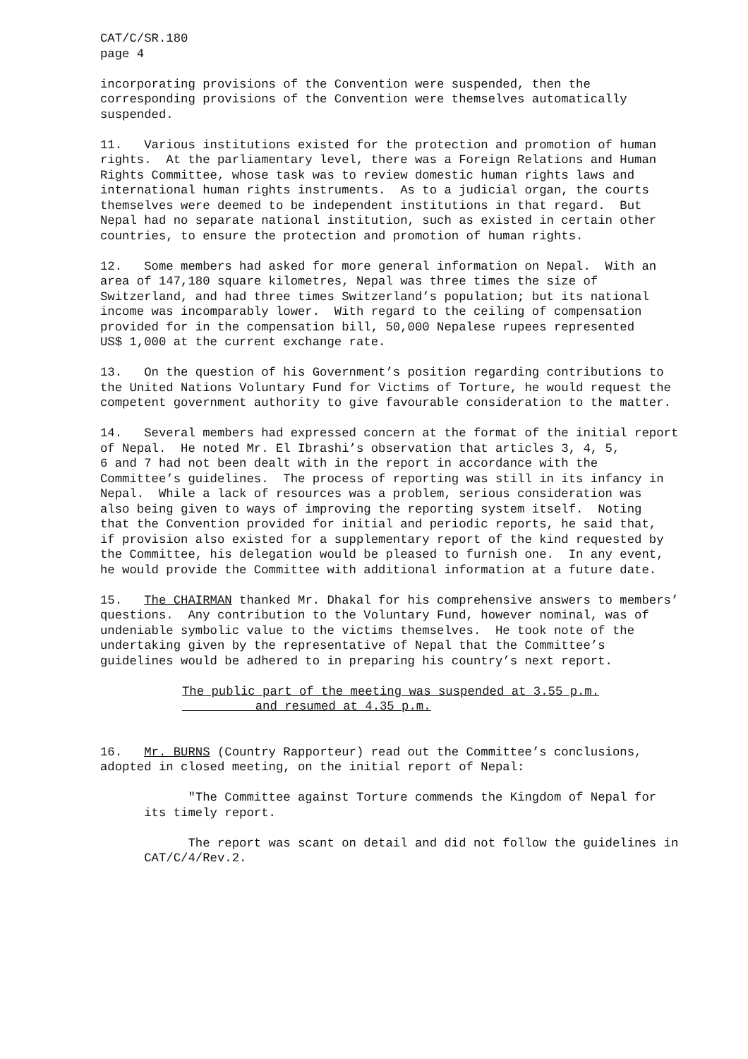CAT/C/SR.180 page 4
incorporating provisions of the Convention were suspended, then the corresponding provisions of the Convention were themselves automatically suspended.
11. Various institutions existed for the protection and promotion of human rights. At the parliamentary level, there was a Foreign Relations and Human Rights Committee, whose task was to review domestic human rights laws and international human rights instruments. As to a judicial organ, the courts themselves were deemed to be independent institutions in that regard. But Nepal had no separate national institution, such as existed in certain other countries, to ensure the protection and promotion of human rights.
12. Some members had asked for more general information on Nepal. With an area of 147,180 square kilometres, Nepal was three times the size of Switzerland, and had three times Switzerland’s population; but its national income was incomparably lower. With regard to the ceiling of compensation provided for in the compensation bill, 50,000 Nepalese rupees represented US$ 1,000 at the current exchange rate.
13. On the question of his Government’s position regarding contributions to the United Nations Voluntary Fund for Victims of Torture, he would request the competent government authority to give favourable consideration to the matter.
14. Several members had expressed concern at the format of the initial report of Nepal. He noted Mr. El Ibrashi’s observation that articles 3, 4, 5, 6 and 7 had not been dealt with in the report in accordance with the Committee’s guidelines. The process of reporting was still in its infancy in Nepal. While a lack of resources was a problem, serious consideration was also being given to ways of improving the reporting system itself. Noting that the Convention provided for initial and periodic reports, he said that, if provision also existed for a supplementary report of the kind requested by the Committee, his delegation would be pleased to furnish one. In any event, he would provide the Committee with additional information at a future date.
15. The CHAIRMAN thanked Mr. Dhakal for his comprehensive answers to members’ questions. Any contribution to the Voluntary Fund, however nominal, was of undeniable symbolic value to the victims themselves. He took note of the undertaking given by the representative of Nepal that the Committee’s guidelines would be adhered to in preparing his country’s next report.
The public part of the meeting was suspended at 3.55 p.m. and resumed at 4.35 p.m.
16. Mr. BURNS (Country Rapporteur) read out the Committee’s conclusions, adopted in closed meeting, on the initial report of Nepal:
"The Committee against Torture commends the Kingdom of Nepal for its timely report.
The report was scant on detail and did not follow the guidelines in CAT/C/4/Rev.2.